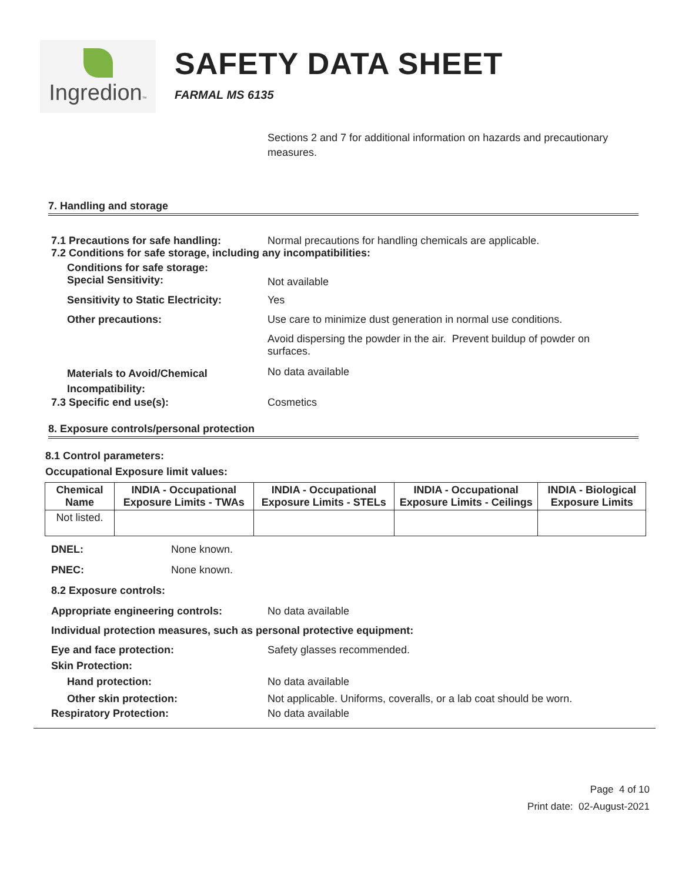Ingredion™
SAFETY DATA SHEET
FARMAL MS 6135
Sections 2 and 7 for additional information on hazards and precautionary measures.
7. Handling and storage
7.1 Precautions for safe handling: Normal precautions for handling chemicals are applicable.
7.2 Conditions for safe storage, including any incompatibilities:
Conditions for safe storage:
Special Sensitivity:
Not available
Sensitivity to Static Electricity:
Yes
Other precautions: Use care to minimize dust generation in normal use conditions.
Avoid dispersing the powder in the air. Prevent buildup of powder on surfaces.
Materials to Avoid/Chemical Incompatibility:
No data available
7.3 Specific end use(s): Cosmetics
8. Exposure controls/personal protection
8.1 Control parameters:
Occupational Exposure limit values:
| Chemical Name | INDIA - Occupational Exposure Limits - TWAs | INDIA - Occupational Exposure Limits - STELs | INDIA - Occupational Exposure Limits - Ceilings | INDIA - Biological Exposure Limits |
| --- | --- | --- | --- | --- |
| Not listed. | | | | |
DNEL: None known.
PNEC: None known.
8.2 Exposure controls:
Appropriate engineering controls: No data available
Individual protection measures, such as personal protective equipment:
Eye and face protection: Safety glasses recommended.
Skin Protection:
Hand protection: No data available
Other skin protection: Not applicable. Uniforms, coveralls, or a lab coat should be worn.
Respiratory Protection: No data available
Page 4 of 10
Print date: 02-August-2021